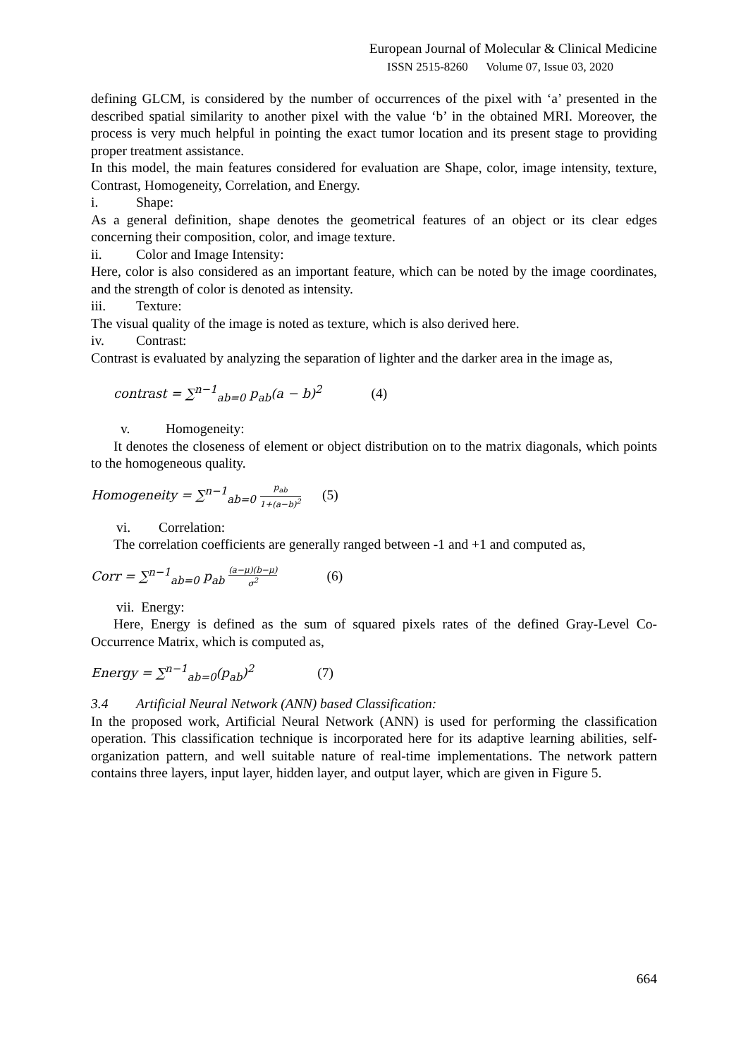European Journal of Molecular & Clinical Medicine
ISSN 2515-8260 Volume 07, Issue 03, 2020
defining GLCM, is considered by the number of occurrences of the pixel with ‘a’ presented in the described spatial similarity to another pixel with the value ‘b’ in the obtained MRI. Moreover, the process is very much helpful in pointing the exact tumor location and its present stage to providing proper treatment assistance.
In this model, the main features considered for evaluation are Shape, color, image intensity, texture, Contrast, Homogeneity, Correlation, and Energy.
i. Shape:
As a general definition, shape denotes the geometrical features of an object or its clear edges concerning their composition, color, and image texture.
ii. Color and Image Intensity:
Here, color is also considered as an important feature, which can be noted by the image coordinates, and the strength of color is denoted as intensity.
iii. Texture:
The visual quality of the image is noted as texture, which is also derived here.
iv. Contrast:
Contrast is evaluated by analyzing the separation of lighter and the darker area in the image as,
contrast = ∑<sup>n−1</sup><sub>ab=0</sub> p<sub>ab</sub>(a − b)<sup>2</sup> (4)
v. Homogeneity:
It denotes the closeness of element or object distribution on to the matrix diagonals, which points to the homogeneous quality.
Homogeneity = ∑<sup>n−1</sup><sub>ab=0</sub> p<sub>ab</sub> 1+(a−b)<sup>2</sup> (5)
vi. Correlation:
The correlation coefficients are generally ranged between -1 and +1 and computed as,
Corr = ∑<sup>n−1</sup><sub>ab=0</sub> p<sub>ab</sub> (a−μ)(b−μ) σ<sup>2</sup> (6)
vii. Energy:
Here, Energy is defined as the sum of squared pixels rates of the defined Gray-Level Co-Occurrence Matrix, which is computed as,
Energy = ∑<sup>n−1</sup><sub>ab=0</sub>(p<sub>ab</sub>)<sup>2</sup> (7)
3.4 Artificial Neural Network (ANN) based Classification:
In the proposed work, Artificial Neural Network (ANN) is used for performing the classification operation. This classification technique is incorporated here for its adaptive learning abilities, self- organization pattern, and well suitable nature of real-time implementations. The network pattern contains three layers, input layer, hidden layer, and output layer, which are given in Figure 5.
664